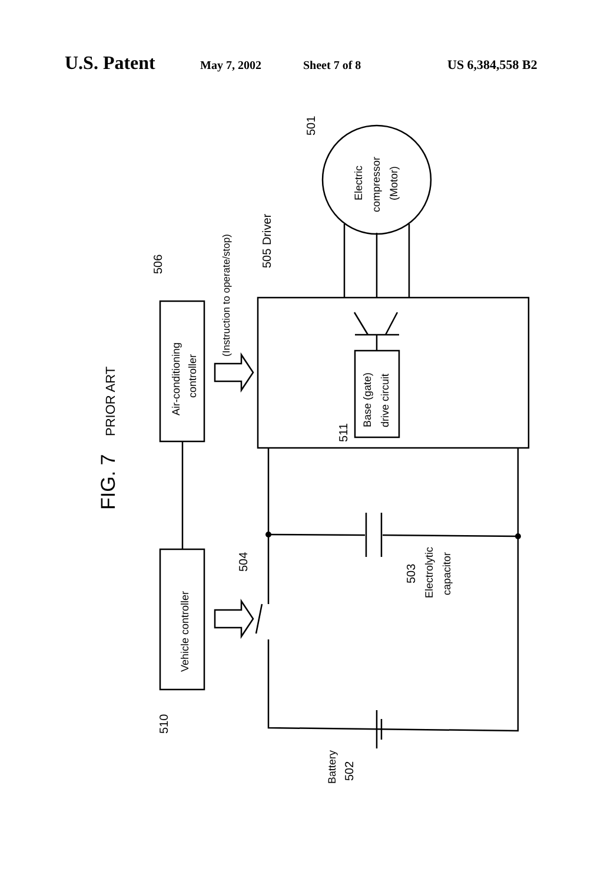U.S. Patent May 7, 2002 Sheet 7 of 8 US 6,384,558 B2
FIG. 7
PRIOR ART
Air-conditioning
controller
Vehicle controller
(Instruction to operate/stop)
506
505 Driver
501
Electric
compressor
(Motor)
Base (gate)
drive circuit
511
504
503
Electrolytic
capacitor
510
Battery
502